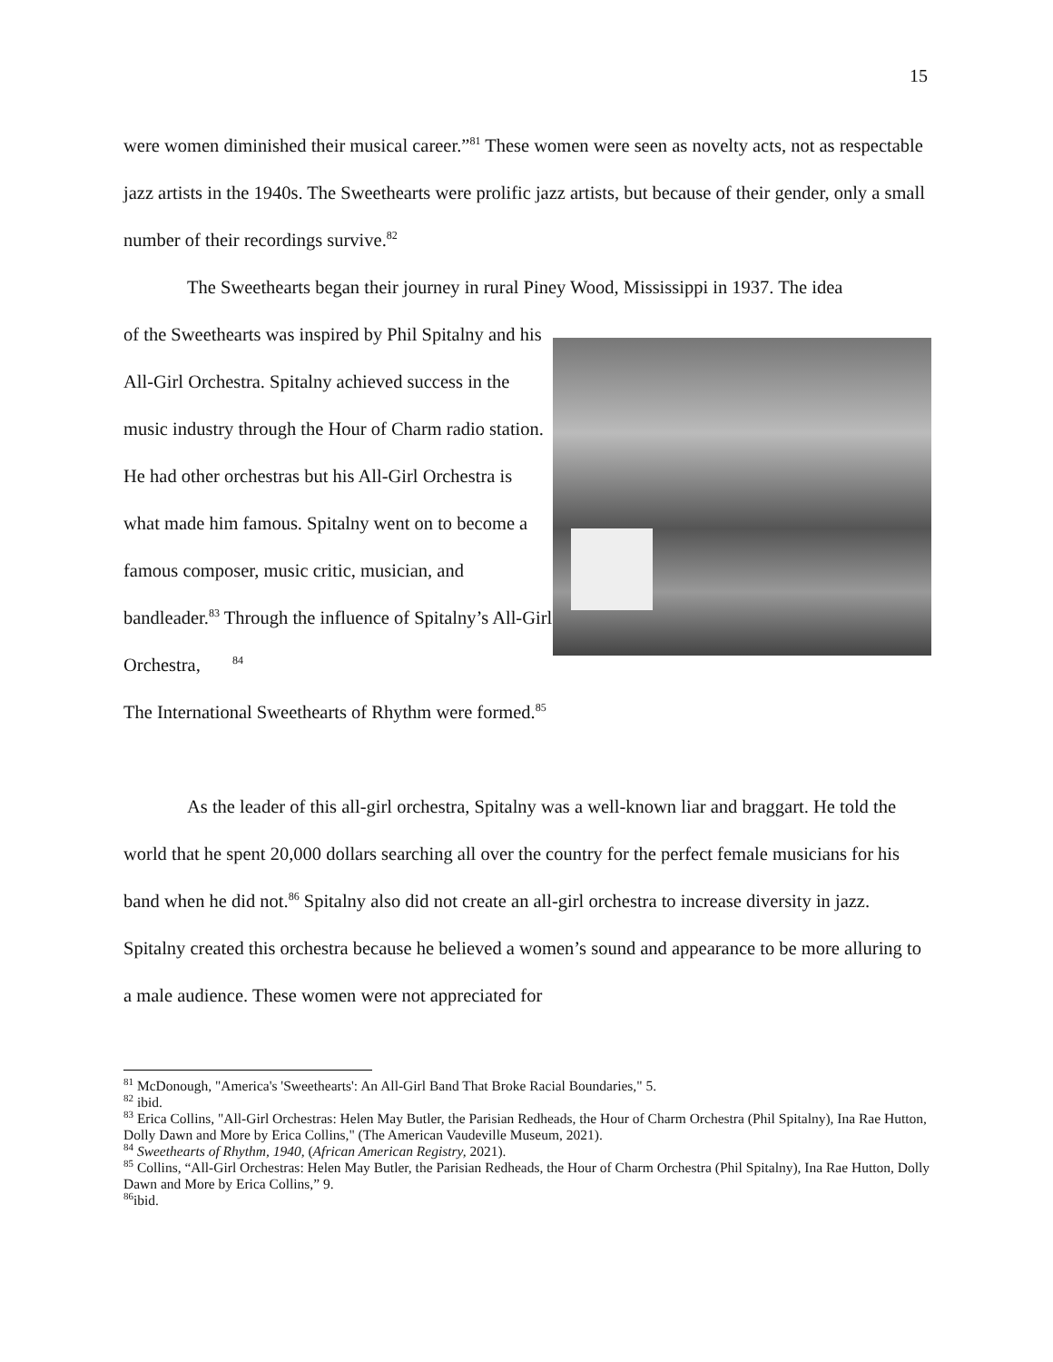15
were women diminished their musical career.”<sup>81</sup> These women were seen as novelty acts, not as respectable jazz artists in the 1940s. The Sweethearts were prolific jazz artists, but because of their gender, only a small number of their recordings survive.<sup>82</sup>
The Sweethearts began their journey in rural Piney Wood, Mississippi in 1937. The idea
of the Sweethearts was inspired by Phil Spitalny and his All-Girl Orchestra. Spitalny achieved success in the music industry through the Hour of Charm radio station. He had other orchestras but his All-Girl Orchestra is what made him famous. Spitalny went on to become a famous composer, music critic, musician, and bandleader.<sup>83</sup> Through the influence of Spitalny’s All-Girl Orchestra, <sup>84</sup>
The International Sweethearts of Rhythm were formed.<sup>85</sup>
As the leader of this all-girl orchestra, Spitalny was a well-known liar and braggart. He told the world that he spent 20,000 dollars searching all over the country for the perfect female musicians for his band when he did not.<sup>86</sup> Spitalny also did not create an all-girl orchestra to increase diversity in jazz. Spitalny created this orchestra because he believed a women’s sound and appearance to be more alluring to a male audience. These women were not appreciated for
<sup>81</sup> McDonough, "America's 'Sweethearts': An All-Girl Band That Broke Racial Boundaries," 5.
<sup>82</sup> ibid.
<sup>83</sup> Erica Collins, "All-Girl Orchestras: Helen May Butler, the Parisian Redheads, the Hour of Charm Orchestra (Phil Spitalny), Ina Rae Hutton, Dolly Dawn and More by Erica Collins," (The American Vaudeville Museum, 2021).
<sup>84</sup> Sweethearts of Rhythm, 1940, (African American Registry, 2021).
<sup>85</sup> Collins, “All-Girl Orchestras: Helen May Butler, the Parisian Redheads, the Hour of Charm Orchestra (Phil Spitalny), Ina Rae Hutton, Dolly Dawn and More by Erica Collins,” 9.
<sup>86</sup> ibid.